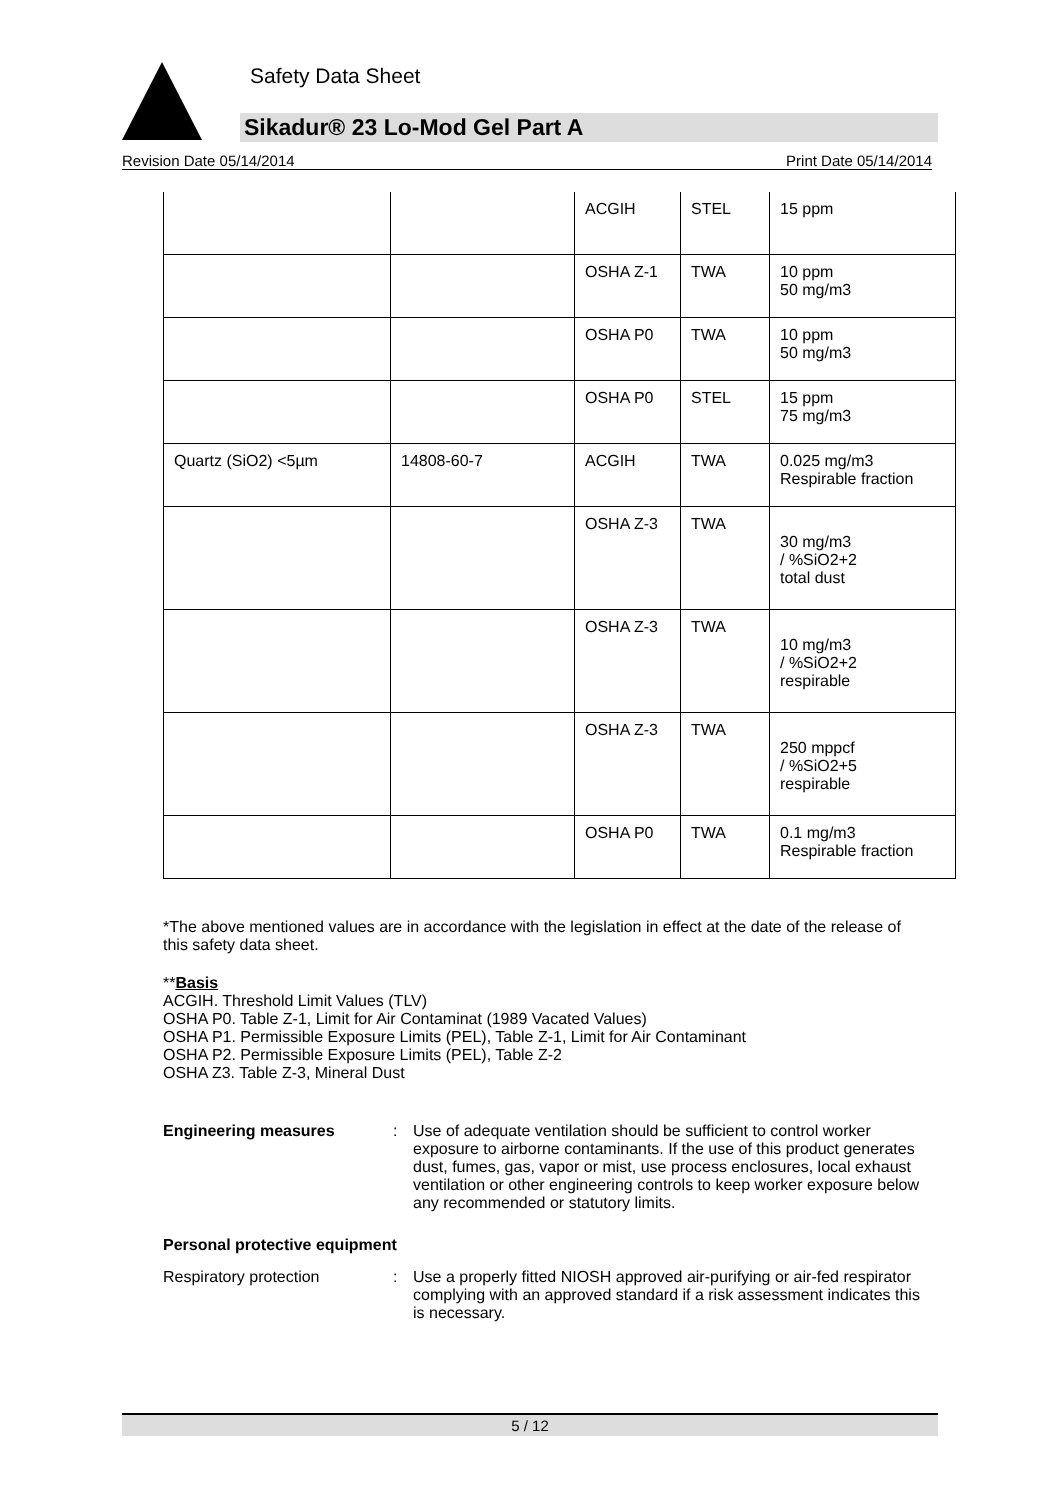Safety Data Sheet
Sikadur® 23 Lo-Mod Gel Part A
Revision Date 05/14/2014 Print Date 05/14/2014
| | | ACGIH | STEL | 15 ppm |
| | | OSHA Z-1 | TWA | 10 ppm 50 mg/m3 |
| | | OSHA P0 | TWA | 10 ppm 50 mg/m3 |
| | | OSHA P0 | STEL | 15 ppm 75 mg/m3 |
| Quartz (SiO2) <5µm | 14808-60-7 | ACGIH | TWA | 0.025 mg/m3 Respirable fraction |
| | | OSHA Z-3 | TWA | 30 mg/m3 / %SiO2+2 total dust |
| | | OSHA Z-3 | TWA | 10 mg/m3 / %SiO2+2 respirable |
| | | OSHA Z-3 | TWA | 250 mppcf / %SiO2+5 respirable |
| | | OSHA P0 | TWA | 0.1 mg/m3 Respirable fraction |
*The above mentioned values are in accordance with the legislation in effect at the date of the release of this safety data sheet.
**Basis
ACGIH. Threshold Limit Values (TLV)
OSHA P0. Table Z-1, Limit for Air Contaminat (1989 Vacated Values)
OSHA P1. Permissible Exposure Limits (PEL), Table Z-1, Limit for Air Contaminant
OSHA P2. Permissible Exposure Limits (PEL), Table Z-2
OSHA Z3. Table Z-3, Mineral Dust
Engineering measures : Use of adequate ventilation should be sufficient to control worker exposure to airborne contaminants. If the use of this product generates dust, fumes, gas, vapor or mist, use process enclosures, local exhaust ventilation or other engineering controls to keep worker exposure below any recommended or statutory limits.
Personal protective equipment
Respiratory protection : Use a properly fitted NIOSH approved air-purifying or air-fed respirator complying with an approved standard if a risk assessment indicates this is necessary.
5 / 12